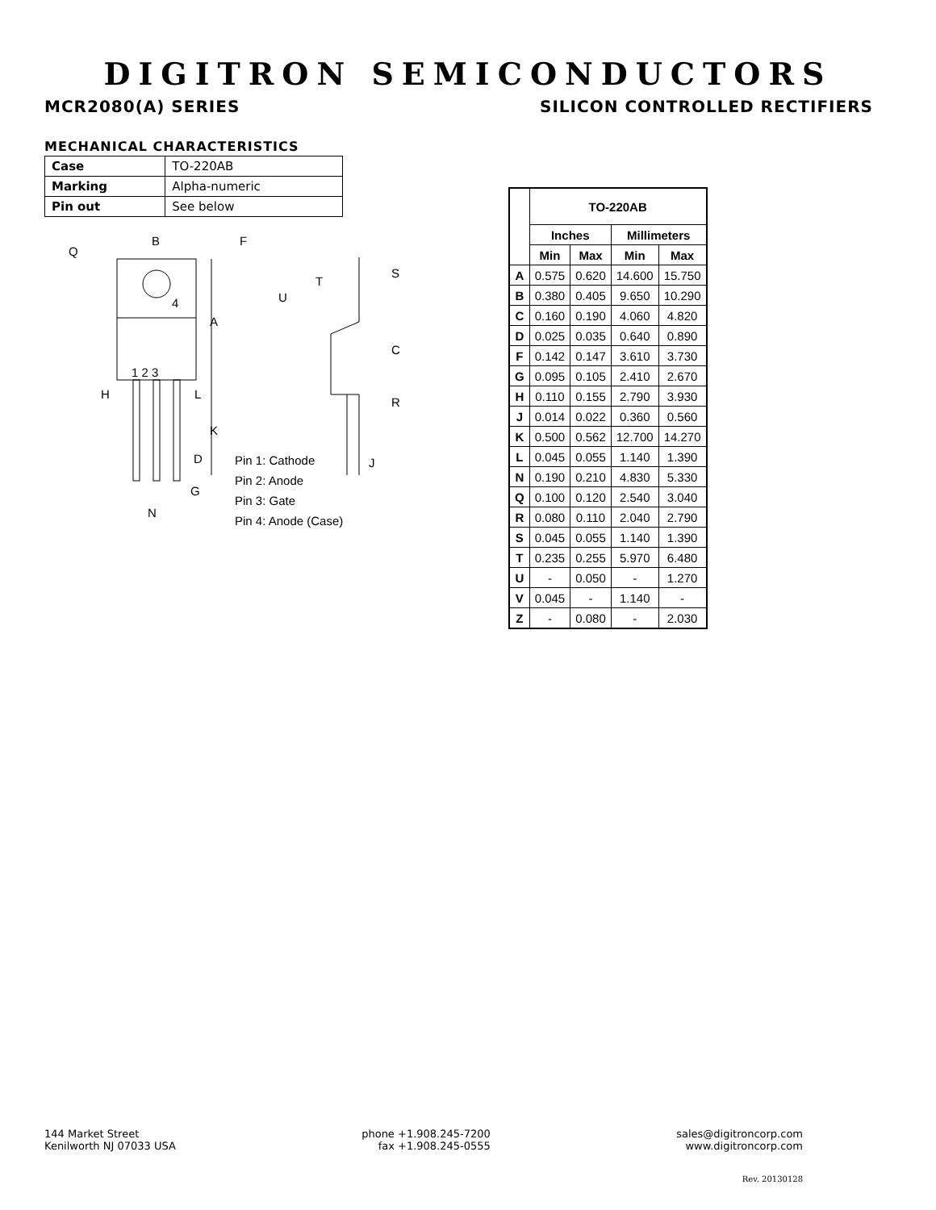DIGITRON SEMICONDUCTORS
MCR2080(A) SERIES SILICON CONTROLLED RECTIFIERS
MECHANICAL CHARACTERISTICS
| Case | TO-220AB |
| Marking | Alpha-numeric |
| Pin out | See below |
Q
B
F
4
A
1 2 3
H
L
K
D
G
N
T
U
S
C
R
J
Pin 1: Cathode
Pin 2: Anode
Pin 3: Gate
Pin 4: Anode (Case)
| | TO-220AB | | | |
| --- | --- | --- | --- | --- |
| | Inches | | Millimeters | |
| | Min | Max | Min | Max |
| A | 0.575 | 0.620 | 14.600 | 15.750 |
| B | 0.380 | 0.405 | 9.650 | 10.290 |
| C | 0.160 | 0.190 | 4.060 | 4.820 |
| D | 0.025 | 0.035 | 0.640 | 0.890 |
| F | 0.142 | 0.147 | 3.610 | 3.730 |
| G | 0.095 | 0.105 | 2.410 | 2.670 |
| H | 0.110 | 0.155 | 2.790 | 3.930 |
| J | 0.014 | 0.022 | 0.360 | 0.560 |
| K | 0.500 | 0.562 | 12.700 | 14.270 |
| L | 0.045 | 0.055 | 1.140 | 1.390 |
| N | 0.190 | 0.210 | 4.830 | 5.330 |
| Q | 0.100 | 0.120 | 2.540 | 3.040 |
| R | 0.080 | 0.110 | 2.040 | 2.790 |
| S | 0.045 | 0.055 | 1.140 | 1.390 |
| T | 0.235 | 0.255 | 5.970 | 6.480 |
| U | - | 0.050 | - | 1.270 |
| V | 0.045 | - | 1.140 | - |
| Z | - | 0.080 | - | 2.030 |
144 Market Street
Kenilworth NJ 07033 USA
phone +1.908.245-7200
fax +1.908.245-0555
sales@digitroncorp.com
www.digitroncorp.com
Rev. 20130128